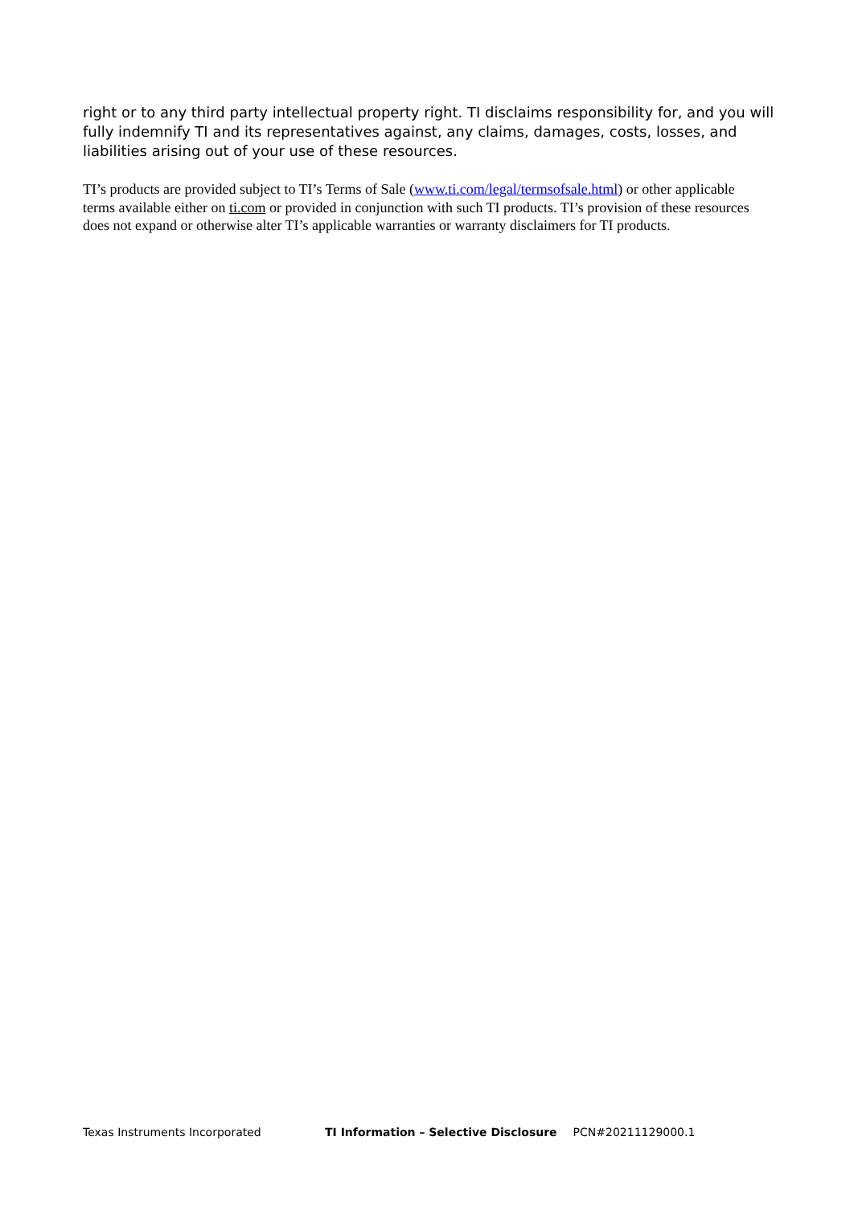right or to any third party intellectual property right. TI disclaims responsibility for, and you will fully indemnify TI and its representatives against, any claims, damages, costs, losses, and liabilities arising out of your use of these resources.
TI’s products are provided subject to TI’s Terms of Sale (www.ti.com/legal/termsofsale.html) or other applicable terms available either on ti.com or provided in conjunction with such TI products. TI’s provision of these resources does not expand or otherwise alter TI’s applicable warranties or warranty disclaimers for TI products.
Texas Instruments Incorporated TI Information – Selective Disclosure PCN#20211129000.1